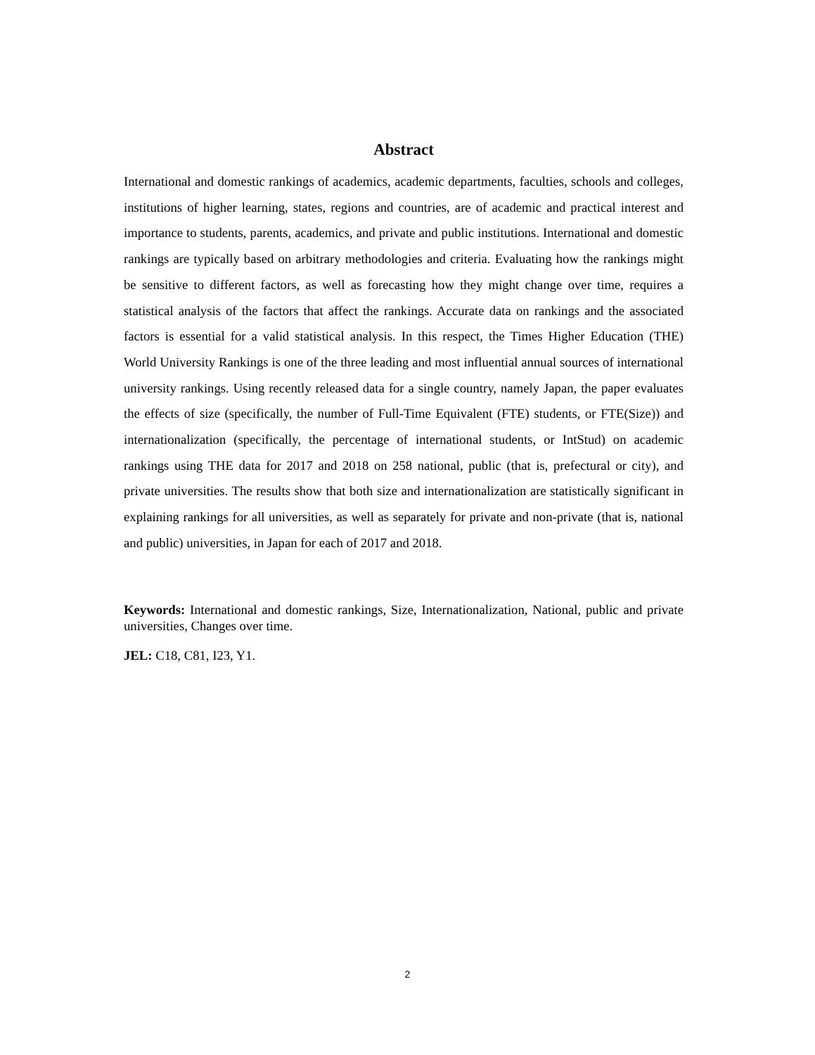Abstract
International and domestic rankings of academics, academic departments, faculties, schools and colleges, institutions of higher learning, states, regions and countries, are of academic and practical interest and importance to students, parents, academics, and private and public institutions. International and domestic rankings are typically based on arbitrary methodologies and criteria. Evaluating how the rankings might be sensitive to different factors, as well as forecasting how they might change over time, requires a statistical analysis of the factors that affect the rankings. Accurate data on rankings and the associated factors is essential for a valid statistical analysis. In this respect, the Times Higher Education (THE) World University Rankings is one of the three leading and most influential annual sources of international university rankings. Using recently released data for a single country, namely Japan, the paper evaluates the effects of size (specifically, the number of Full-Time Equivalent (FTE) students, or FTE(Size)) and internationalization (specifically, the percentage of international students, or IntStud) on academic rankings using THE data for 2017 and 2018 on 258 national, public (that is, prefectural or city), and private universities. The results show that both size and internationalization are statistically significant in explaining rankings for all universities, as well as separately for private and non-private (that is, national and public) universities, in Japan for each of 2017 and 2018.
Keywords: International and domestic rankings, Size, Internationalization, National, public and private universities, Changes over time.
JEL: C18, C81, I23, Y1.
2